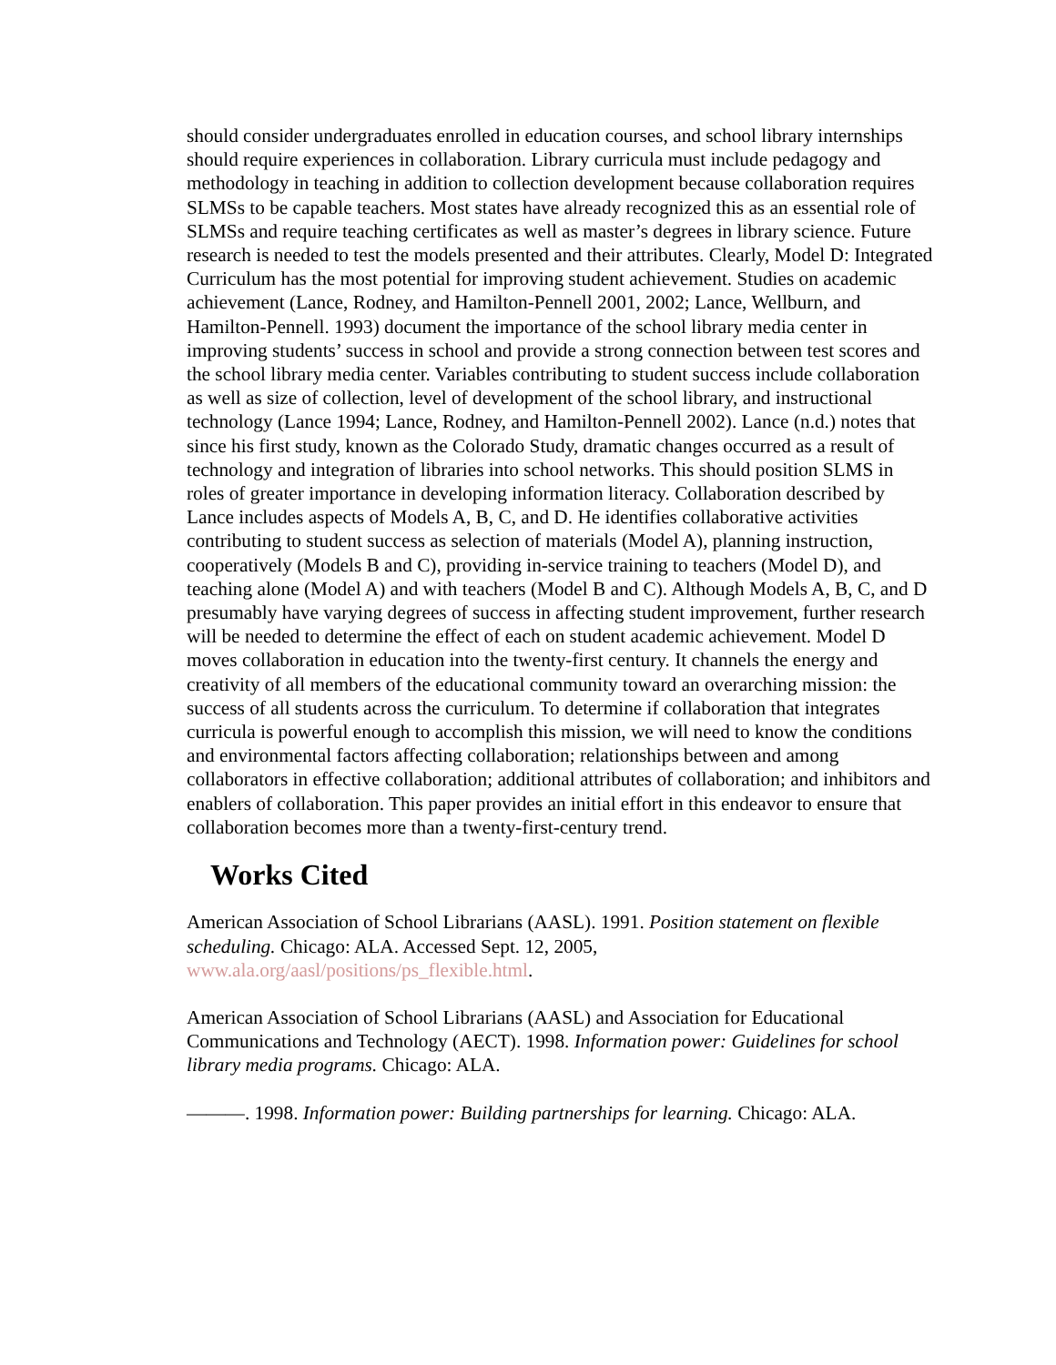should consider undergraduates enrolled in education courses, and school library internships should require experiences in collaboration. Library curricula must include pedagogy and methodology in teaching in addition to collection development because collaboration requires SLMSs to be capable teachers. Most states have already recognized this as an essential role of SLMSs and require teaching certificates as well as master’s degrees in library science. Future research is needed to test the models presented and their attributes. Clearly, Model D: Integrated Curriculum has the most potential for improving student achievement. Studies on academic achievement (Lance, Rodney, and Hamilton-Pennell 2001, 2002; Lance, Wellburn, and Hamilton-Pennell. 1993) document the importance of the school library media center in improving students’ success in school and provide a strong connection between test scores and the school library media center. Variables contributing to student success include collaboration as well as size of collection, level of development of the school library, and instructional technology (Lance 1994; Lance, Rodney, and Hamilton-Pennell 2002). Lance (n.d.) notes that since his first study, known as the Colorado Study, dramatic changes occurred as a result of technology and integration of libraries into school networks. This should position SLMS in roles of greater importance in developing information literacy. Collaboration described by Lance includes aspects of Models A, B, C, and D. He identifies collaborative activities contributing to student success as selection of materials (Model A), planning instruction, cooperatively (Models B and C), providing in-service training to teachers (Model D), and teaching alone (Model A) and with teachers (Model B and C). Although Models A, B, C, and D presumably have varying degrees of success in affecting student improvement, further research will be needed to determine the effect of each on student academic achievement. Model D moves collaboration in education into the twenty-first century. It channels the energy and creativity of all members of the educational community toward an overarching mission: the success of all students across the curriculum. To determine if collaboration that integrates curricula is powerful enough to accomplish this mission, we will need to know the conditions and environmental factors affecting collaboration; relationships between and among collaborators in effective collaboration; additional attributes of collaboration; and inhibitors and enablers of collaboration. This paper provides an initial effort in this endeavor to ensure that collaboration becomes more than a twenty-first-century trend.
Works Cited
American Association of School Librarians (AASL). 1991. Position statement on flexible scheduling. Chicago: ALA. Accessed Sept. 12, 2005, www.ala.org/aasl/positions/ps_flexible.html.
American Association of School Librarians (AASL) and Association for Educational Communications and Technology (AECT). 1998. Information power: Guidelines for school library media programs. Chicago: ALA.
———. 1998. Information power: Building partnerships for learning. Chicago: ALA.